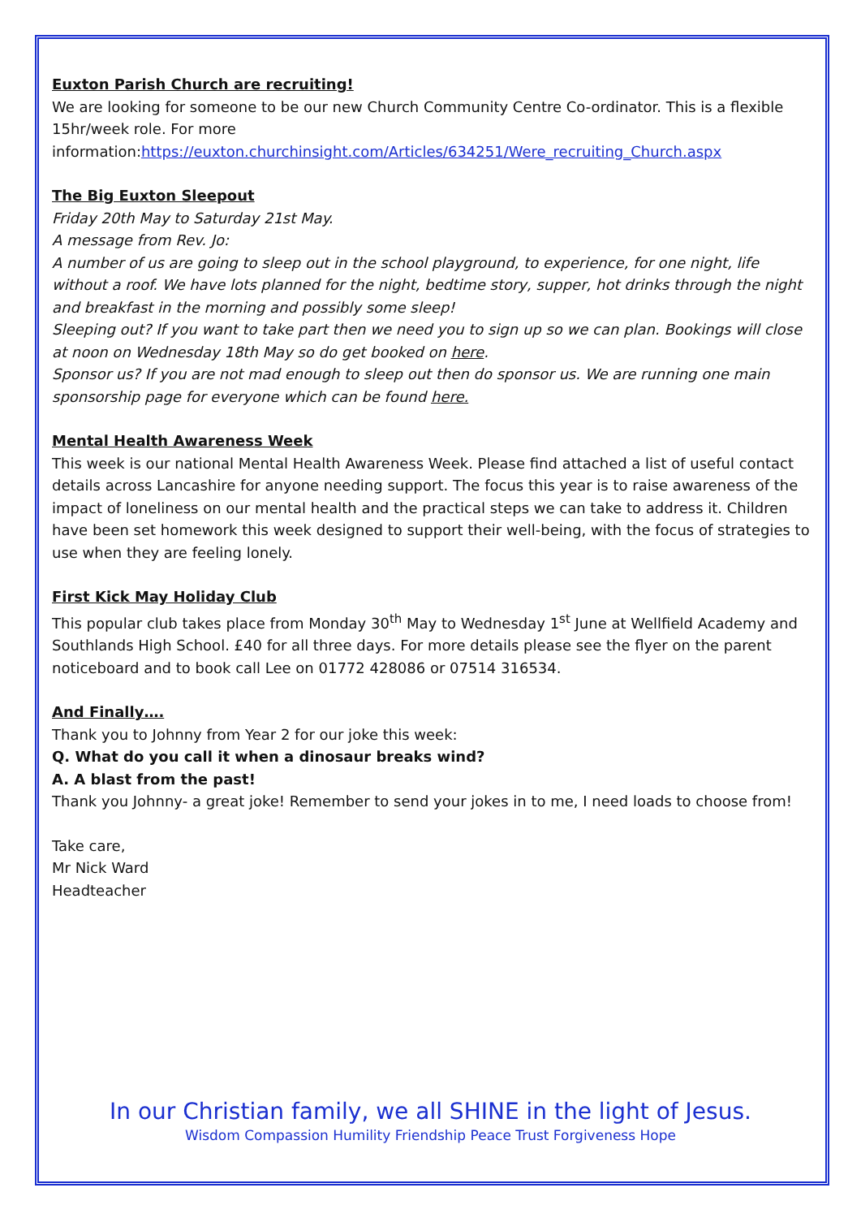Euxton Parish Church are recruiting!
We are looking for someone to be our new Church Community Centre Co-ordinator. This is a flexible 15hr/week role. For more information:https://euxton.churchinsight.com/Articles/634251/Were_recruiting_Church.aspx
The Big Euxton Sleepout
Friday 20th May to Saturday 21st May.
A message from Rev. Jo:
A number of us are going to sleep out in the school playground, to experience, for one night, life without a roof. We have lots planned for the night, bedtime story, supper, hot drinks through the night and breakfast in the morning and possibly some sleep!
Sleeping out? If you want to take part then we need you to sign up so we can plan. Bookings will close at noon on Wednesday 18th May so do get booked on here.
Sponsor us? If you are not mad enough to sleep out then do sponsor us. We are running one main sponsorship page for everyone which can be found here.
Mental Health Awareness Week
This week is our national Mental Health Awareness Week. Please find attached a list of useful contact details across Lancashire for anyone needing support. The focus this year is to raise awareness of the impact of loneliness on our mental health and the practical steps we can take to address it. Children have been set homework this week designed to support their well-being, with the focus of strategies to use when they are feeling lonely.
First Kick May Holiday Club
This popular club takes place from Monday 30<sup>th</sup> May to Wednesday 1<sup>st</sup> June at Wellfield Academy and Southlands High School. £40 for all three days. For more details please see the flyer on the parent noticeboard and to book call Lee on 01772 428086 or 07514 316534.
And Finally….
Thank you to Johnny from Year 2 for our joke this week:
Q. What do you call it when a dinosaur breaks wind?
A. A blast from the past!
Thank you Johnny- a great joke! Remember to send your jokes in to me, I need loads to choose from!
Take care,
Mr Nick Ward
Headteacher
In our Christian family, we all SHINE in the light of Jesus.
Wisdom Compassion Humility Friendship Peace Trust Forgiveness Hope